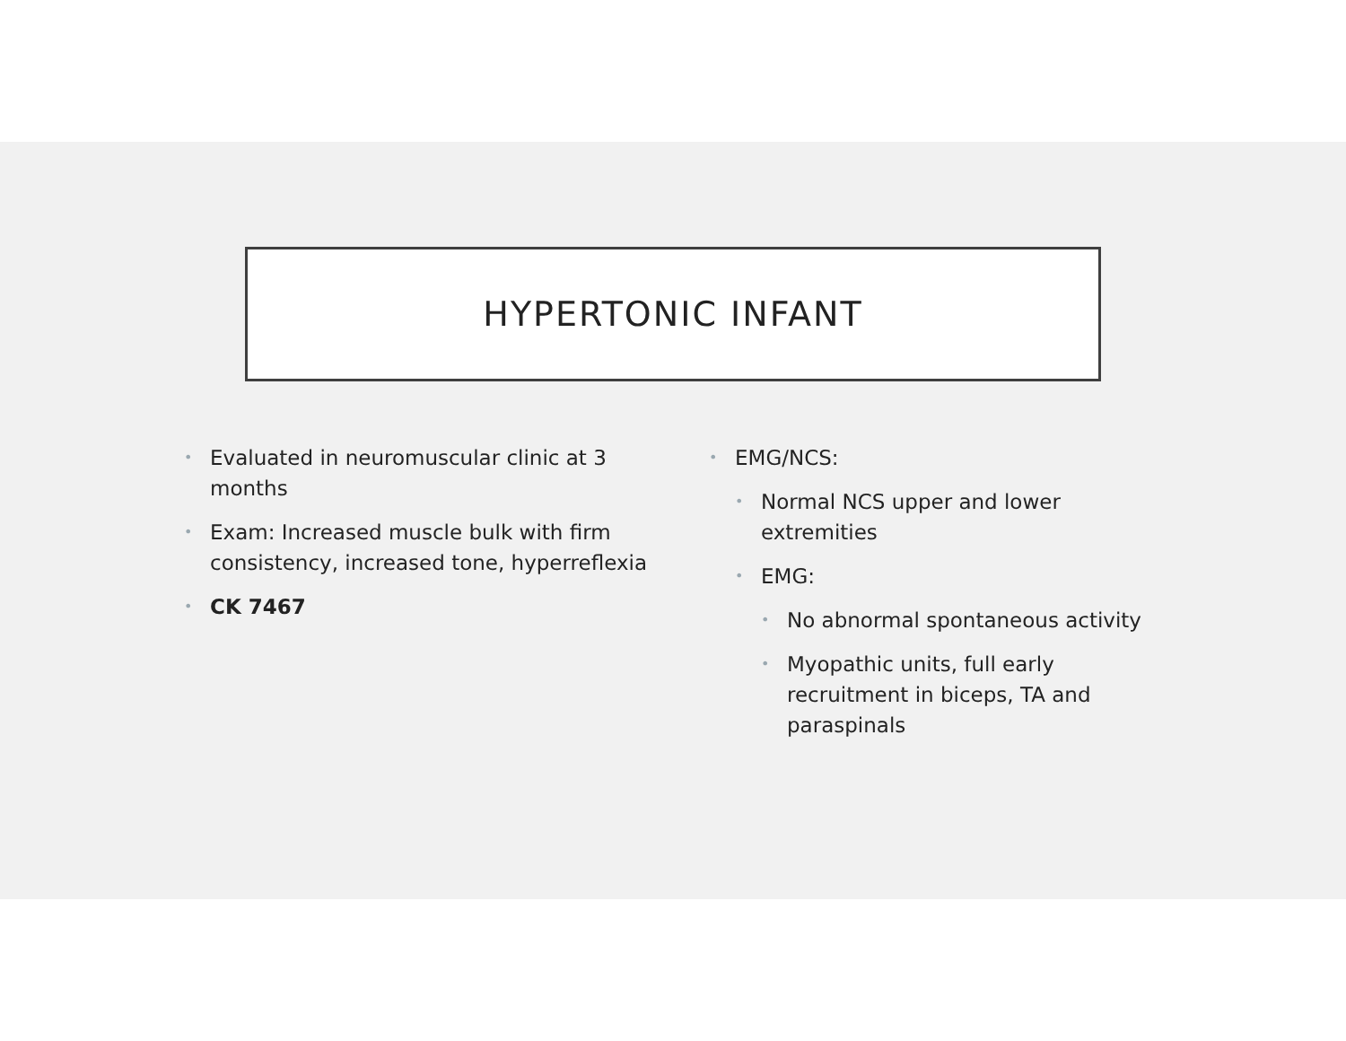HYPERTONIC INFANT
• Evaluated in neuromuscular clinic at 3
months
• Exam: Increased muscle bulk with firm
consistency, increased tone, hyperreflexia
• CK 7467
• EMG/NCS:
• Normal NCS upper and lower
extremities
• EMG:
• No abnormal spontaneous activity
• Myopathic units, full early
recruitment in biceps, TA and
paraspinals